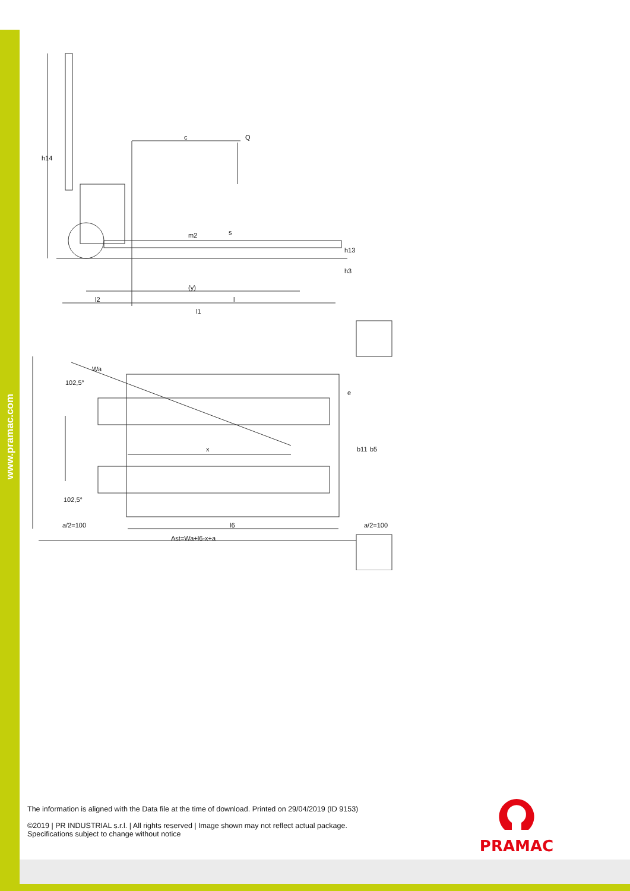www.pramac.com
h14
c
Q
m2
s
h13
h3
(y)
l2
l
l1
Wa
102,5°
102,5°
e
x
b11
b5
a/2=100
l6
a/2=100
Ast=Wa+l6-x+a
The information is aligned with the Data file at the time of download. Printed on 29/04/2019 (ID 9153)
©2019 | PR INDUSTRIAL s.r.l. | All rights reserved | Image shown may not reflect actual package. Specifications subject to change without notice
PRAMAC